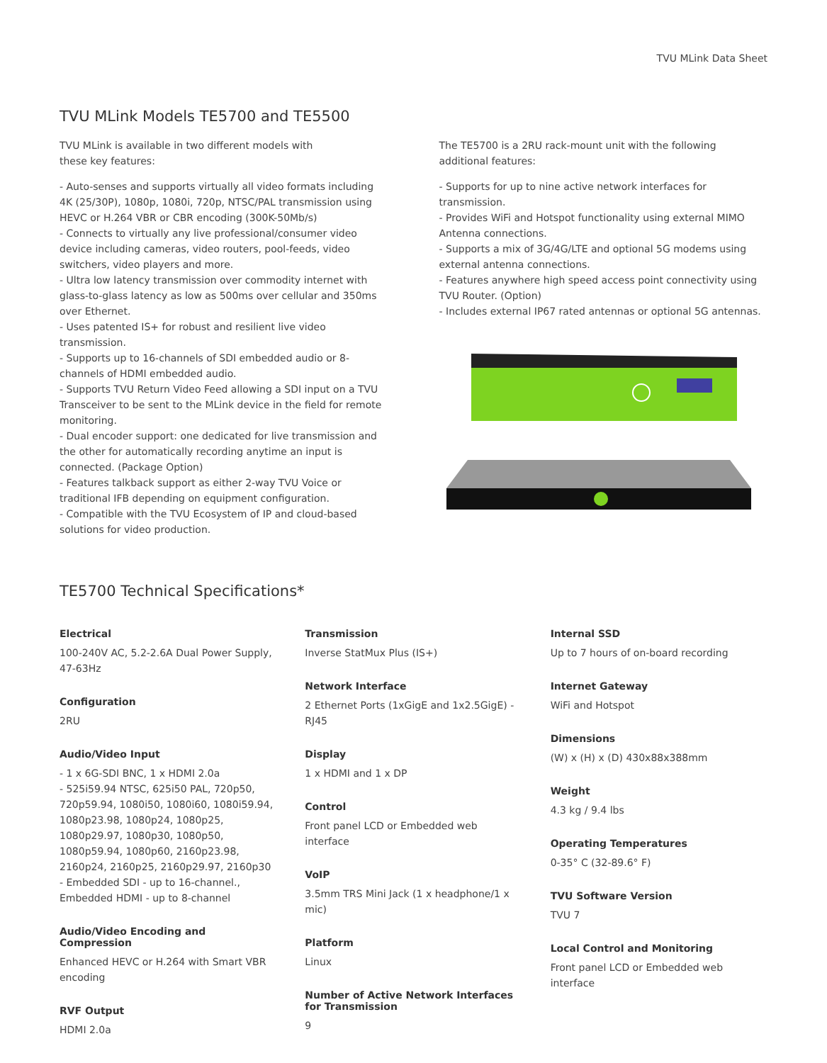TVU MLink Data Sheet
TVU MLink Models TE5700 and TE5500
TVU MLink is available in two different models with
these key features:
- Auto-senses and supports virtually all video formats including 4K (25/30P), 1080p, 1080i, 720p, NTSC/PAL transmission using HEVC or H.264 VBR or CBR encoding (300K-50Mb/s)
- Connects to virtually any live professional/consumer video device including cameras, video routers, pool-feeds, video switchers, video players and more.
- Ultra low latency transmission over commodity internet with glass-to-glass latency as low as 500ms over cellular and 350ms over Ethernet.
- Uses patented IS+ for robust and resilient live video transmission.
- Supports up to 16-channels of SDI embedded audio or 8-channels of HDMI embedded audio.
- Supports TVU Return Video Feed allowing a SDI input on a TVU Transceiver to be sent to the MLink device in the field for remote monitoring.
- Dual encoder support: one dedicated for live transmission and the other for automatically recording anytime an input is connected. (Package Option)
- Features talkback support as either 2-way TVU Voice or traditional IFB depending on equipment configuration.
- Compatible with the TVU Ecosystem of IP and cloud-based solutions for video production.
The TE5700 is a 2RU rack-mount unit with the following additional features:
- Supports for up to nine active network interfaces for transmission.
- Provides WiFi and Hotspot functionality using external MIMO Antenna connections.
- Supports a mix of 3G/4G/LTE and optional 5G modems using external antenna connections.
- Features anywhere high speed access point connectivity using TVU Router. (Option)
- Includes external IP67 rated antennas or optional 5G antennas.
TE5700 Technical Specifications*
Electrical
100-240V AC, 5.2-2.6A Dual Power Supply, 47-63Hz
Configuration
2RU
Audio/Video Input
- 1 x 6G-SDI BNC, 1 x HDMI 2.0a
- 525i59.94 NTSC, 625i50 PAL, 720p50, 720p59.94, 1080i50, 1080i60, 1080i59.94, 1080p23.98, 1080p24, 1080p25, 1080p29.97, 1080p30, 1080p50, 1080p59.94, 1080p60, 2160p23.98, 2160p24, 2160p25, 2160p29.97, 2160p30
- Embedded SDI - up to 16-channel., Embedded HDMI - up to 8-channel
Audio/Video Encoding and Compression
Enhanced HEVC or H.264 with Smart VBR encoding
RVF Output
HDMI 2.0a
Transmission
Inverse StatMux Plus (IS+)
Network Interface
2 Ethernet Ports (1xGigE and 1x2.5GigE) - RJ45
Display
1 x HDMI and 1 x DP
Control
Front panel LCD or Embedded web interface
VoIP
3.5mm TRS Mini Jack (1 x headphone/1 x mic)
Platform
Linux
Number of Active Network Interfaces for Transmission
9
Internal SSD
Up to 7 hours of on-board recording
Internet Gateway
WiFi and Hotspot
Dimensions
(W) x (H) x (D) 430x88x388mm
Weight
4.3 kg / 9.4 lbs
Operating Temperatures
0-35° C (32-89.6° F)
TVU Software Version
TVU 7
Local Control and Monitoring
Front panel LCD or Embedded web interface